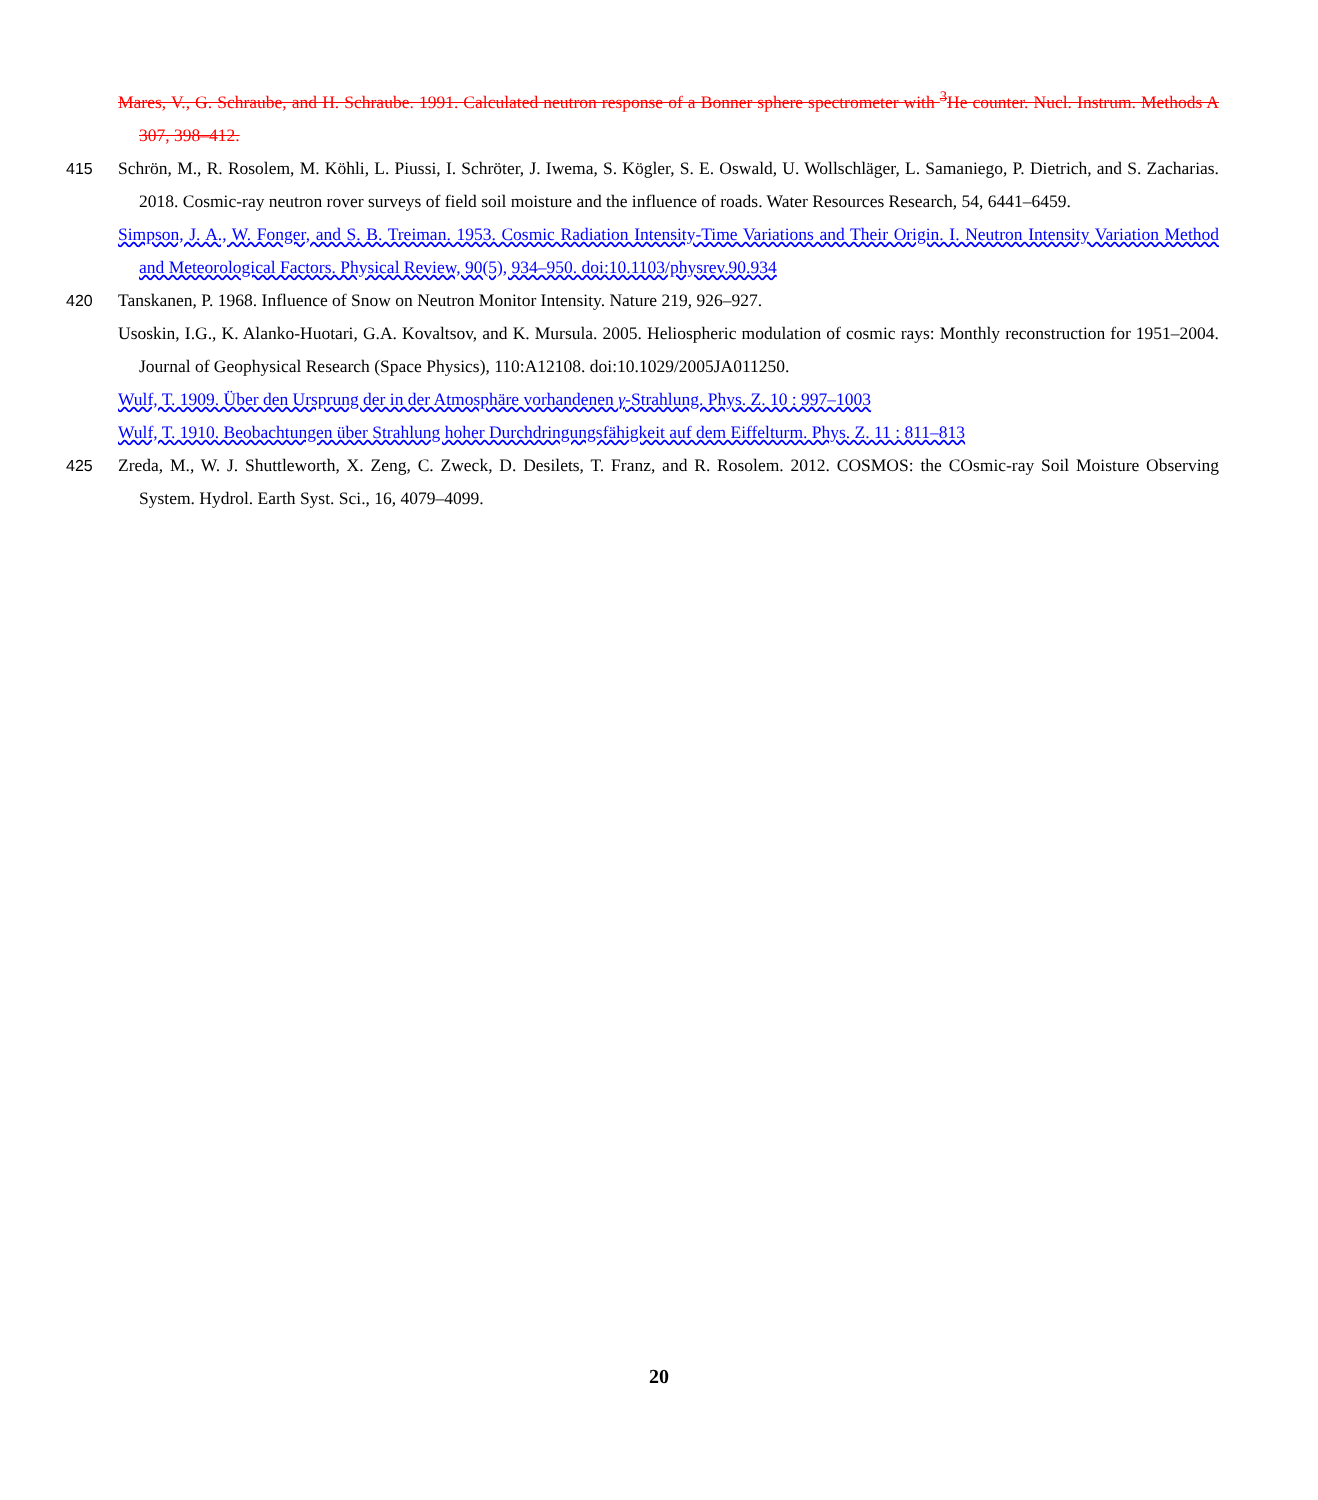Mares, V., G. Schraube, and H. Schraube. 1991. Calculated neutron response of a Bonner sphere spectrometer with <sup>3</sup>He counter. Nucl. Instrum. Methods A 307, 398–412.
415 Schrön, M., R. Rosolem, M. Köhli, L. Piussi, I. Schröter, J. Iwema, S. Kögler, S. E. Oswald, U. Wollschläger, L. Samaniego, P. Dietrich, and S. Zacharias. 2018. Cosmic-ray neutron rover surveys of field soil moisture and the influence of roads. Water Resources Research, 54, 6441–6459.
Simpson, J. A., W. Fonger, and S. B. Treiman. 1953. Cosmic Radiation Intensity-Time Variations and Their Origin. I. Neutron Intensity Variation Method and Meteorological Factors. Physical Review, 90(5), 934–950. doi:10.1103/physrev.90.934
420 Tanskanen, P. 1968. Influence of Snow on Neutron Monitor Intensity. Nature 219, 926–927.
Usoskin, I.G., K. Alanko-Huotari, G.A. Kovaltsov, and K. Mursula. 2005. Heliospheric modulation of cosmic rays: Monthly reconstruction for 1951–2004. Journal of Geophysical Research (Space Physics), 110:A12108. doi:10.1029/2005JA011250.
Wulf, T. 1909. Über den Ursprung der in der Atmosphäre vorhandenen γ-Strahlung. Phys. Z. 10 : 997–1003
Wulf, T. 1910. Beobachtungen über Strahlung hoher Durchdringungsfähigkeit auf dem Eiffelturm. Phys. Z. 11 : 811–813
425 Zreda, M., W. J. Shuttleworth, X. Zeng, C. Zweck, D. Desilets, T. Franz, and R. Rosolem. 2012. COSMOS: the COsmic-ray Soil Moisture Observing System. Hydrol. Earth Syst. Sci., 16, 4079–4099.
20